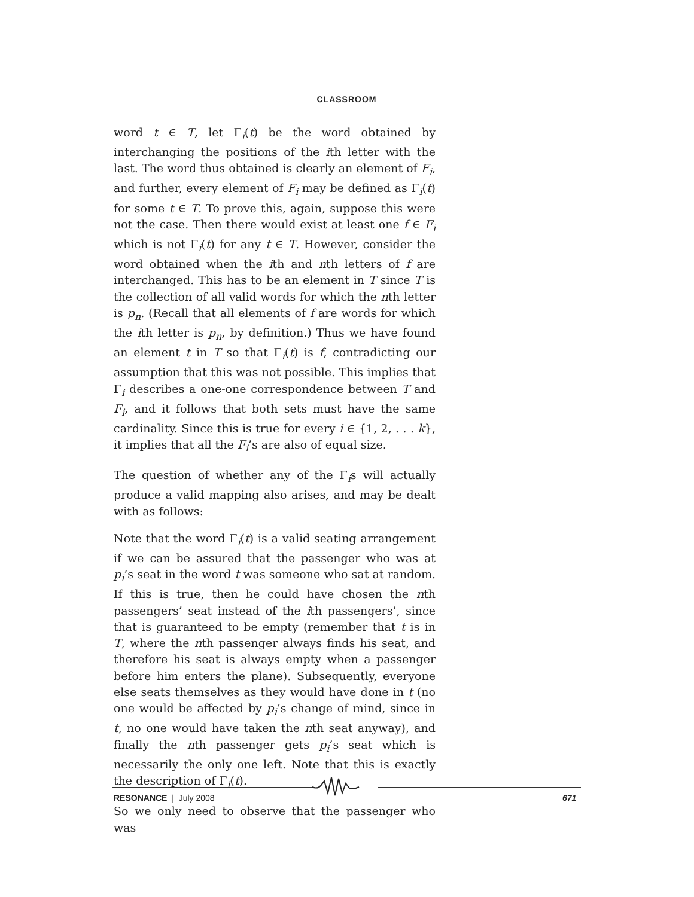CLASSROOM
word t ∈ T, let Γ<sub>i</sub>(t) be the word obtained by interchanging the positions of the ith letter with the last. The word thus obtained is clearly an element of F<sub>i</sub>, and further, every element of F<sub>i</sub> may be defined as Γ<sub>i</sub>(t) for some t ∈ T. To prove this, again, suppose this were not the case. Then there would exist at least one f ∈ F<sub>i</sub> which is not Γ<sub>i</sub>(t) for any t ∈ T. However, consider the word obtained when the ith and nth letters of f are interchanged. This has to be an element in T since T is the collection of all valid words for which the nth letter is p<sub>n</sub>. (Recall that all elements of f are words for which the ith letter is p<sub>n</sub>, by definition.) Thus we have found an element t in T so that Γ<sub>i</sub>(t) is f, contradicting our assumption that this was not possible. This implies that Γ<sub>i</sub> describes a one-one correspondence between T and F<sub>i</sub>, and it follows that both sets must have the same cardinality. Since this is true for every i ∈ {1, 2, . . . k}, it implies that all the F<sub>i</sub>’s are also of equal size.
The question of whether any of the Γ<sub>i</sub>s will actually produce a valid mapping also arises, and may be dealt with as follows:
Note that the word Γ<sub>i</sub>(t) is a valid seating arrangement if we can be assured that the passenger who was at p<sub>i</sub>’s seat in the word t was someone who sat at random. If this is true, then he could have chosen the nth passengers’ seat instead of the ith passengers’, since that is guaranteed to be empty (remember that t is in T, where the nth passenger always finds his seat, and therefore his seat is always empty when a passenger before him enters the plane). Subsequently, everyone else seats themselves as they would have done in t (no one would be affected by p<sub>i</sub>’s change of mind, since in t, no one would have taken the nth seat anyway), and finally the nth passenger gets p<sub>i</sub>’s seat which is necessarily the only one left. Note that this is exactly the description of Γ<sub>i</sub>(t).
So we only need to observe that the passenger who was
RESONANCE | July 2008 671